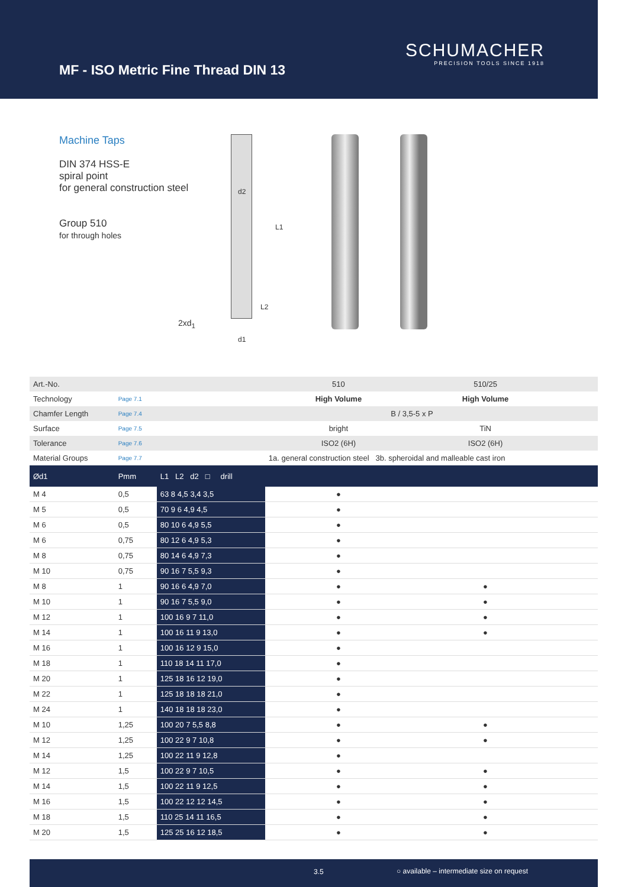MF - ISO Metric Fine Thread DIN 13
SCHUMACHER
PRECISION TOOLS SINCE 1918
Machine Taps
DIN 374 HSS-E
spiral point
for general construction steel
Group 510
for through holes
2xd<sub>1</sub>
d2
L1
L2
d1
| Art.-No. | | | 510 | 510/25 | | |
| Technology | Page 7.1 | | High Volume | High Volume | | |
| Chamfer Length | Page 7.4 | | B / 3,5-5 x P | | | |
| Surface | Page 7.5 | | bright | TiN | | |
| Tolerance | Page 7.6 | | ISO2 (6H) | ISO2 (6H) | | |
| Material Groups | Page 7.7 | | 1a. general construction steel 3b. spheroidal and malleable cast iron | | | |
| Ød1 | Pmm | L1 L2 d2 □ drill | | | | |
| M 4 | 0,5 | 63 8 4,5 3,4 3,5 | ● | | | |
| M 5 | 0,5 | 70 9 6 4,9 4,5 | ● | | | |
| M 6 | 0,5 | 80 10 6 4,9 5,5 | ● | | | |
| M 6 | 0,75 | 80 12 6 4,9 5,3 | ● | | | |
| M 8 | 0,75 | 80 14 6 4,9 7,3 | ● | | | |
| M 10 | 0,75 | 90 16 7 5,5 9,3 | ● | | | |
| M 8 | 1 | 90 16 6 4,9 7,0 | ● | ● | | |
| M 10 | 1 | 90 16 7 5,5 9,0 | ● | ● | | |
| M 12 | 1 | 100 16 9 7 11,0 | ● | ● | | |
| M 14 | 1 | 100 16 11 9 13,0 | ● | ● | | |
| M 16 | 1 | 100 16 12 9 15,0 | ● | | | |
| M 18 | 1 | 110 18 14 11 17,0 | ● | | | |
| M 20 | 1 | 125 18 16 12 19,0 | ● | | | |
| M 22 | 1 | 125 18 18 18 21,0 | ● | | | |
| M 24 | 1 | 140 18 18 18 23,0 | ● | | | |
| M 10 | 1,25 | 100 20 7 5,5 8,8 | ● | ● | | |
| M 12 | 1,25 | 100 22 9 7 10,8 | ● | ● | | |
| M 14 | 1,25 | 100 22 11 9 12,8 | ● | | | |
| M 12 | 1,5 | 100 22 9 7 10,5 | ● | ● | | |
| M 14 | 1,5 | 100 22 11 9 12,5 | ● | ● | | |
| M 16 | 1,5 | 100 22 12 12 14,5 | ● | ● | | |
| M 18 | 1,5 | 110 25 14 11 16,5 | ● | ● | | |
| M 20 | 1,5 | 125 25 16 12 18,5 | ● | ● | | |
3.5 ○ available – intermediate size on request